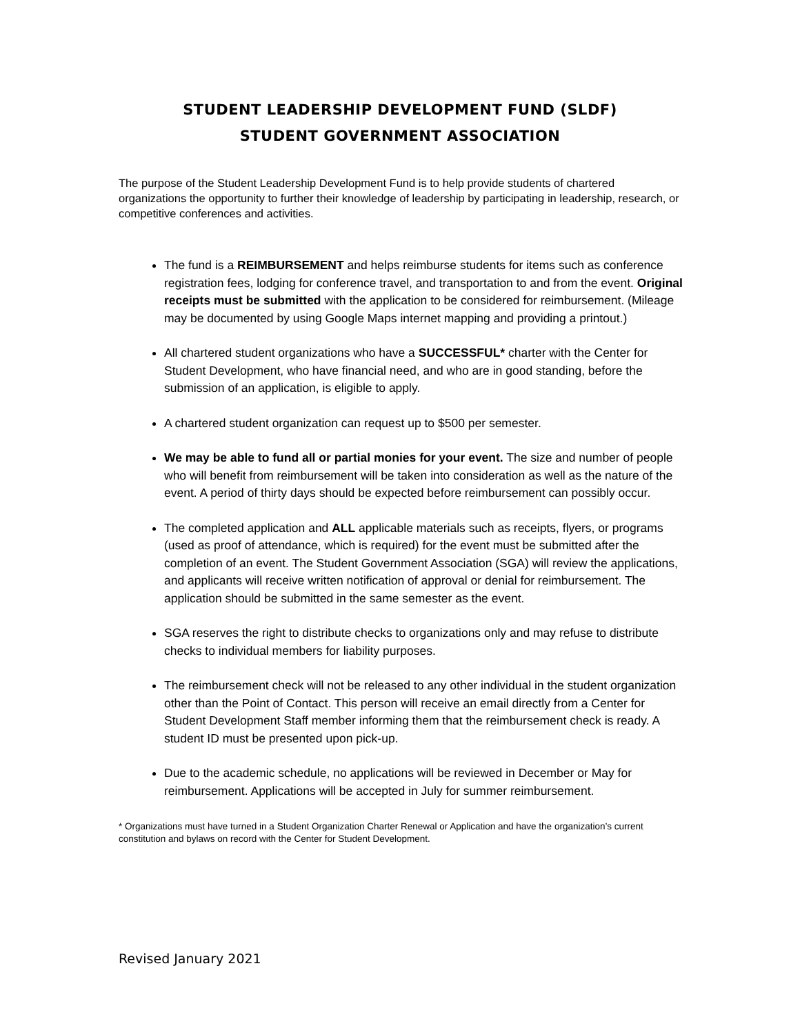STUDENT LEADERSHIP DEVELOPMENT FUND (SLDF)
STUDENT GOVERNMENT ASSOCIATION
The purpose of the Student Leadership Development Fund is to help provide students of chartered organizations the opportunity to further their knowledge of leadership by participating in leadership, research, or competitive conferences and activities.
The fund is a REIMBURSEMENT and helps reimburse students for items such as conference registration fees, lodging for conference travel, and transportation to and from the event. Original receipts must be submitted with the application to be considered for reimbursement. (Mileage may be documented by using Google Maps internet mapping and providing a printout.)
All chartered student organizations who have a SUCCESSFUL* charter with the Center for Student Development, who have financial need, and who are in good standing, before the submission of an application, is eligible to apply.
A chartered student organization can request up to $500 per semester.
We may be able to fund all or partial monies for your event. The size and number of people who will benefit from reimbursement will be taken into consideration as well as the nature of the event. A period of thirty days should be expected before reimbursement can possibly occur.
The completed application and ALL applicable materials such as receipts, flyers, or programs (used as proof of attendance, which is required) for the event must be submitted after the completion of an event. The Student Government Association (SGA) will review the applications, and applicants will receive written notification of approval or denial for reimbursement. The application should be submitted in the same semester as the event.
SGA reserves the right to distribute checks to organizations only and may refuse to distribute checks to individual members for liability purposes.
The reimbursement check will not be released to any other individual in the student organization other than the Point of Contact. This person will receive an email directly from a Center for Student Development Staff member informing them that the reimbursement check is ready. A student ID must be presented upon pick-up.
Due to the academic schedule, no applications will be reviewed in December or May for reimbursement. Applications will be accepted in July for summer reimbursement.
* Organizations must have turned in a Student Organization Charter Renewal or Application and have the organization’s current constitution and bylaws on record with the Center for Student Development.
Revised January 2021